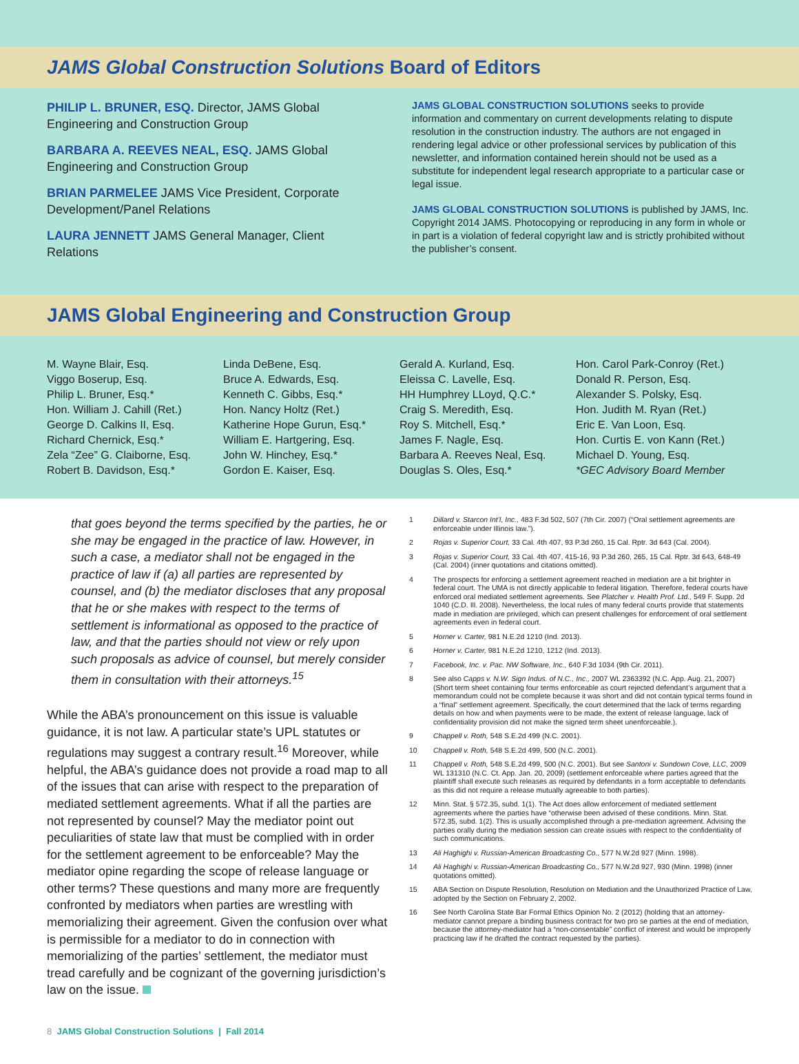JAMS Global Construction Solutions Board of Editors
PHILIP L. BRUNER, ESQ. Director, JAMS Global Engineering and Construction Group
BARBARA A. REEVES NEAL, ESQ. JAMS Global Engineering and Construction Group
BRIAN PARMELEE JAMS Vice President, Corporate Development/Panel Relations
LAURA JENNETT JAMS General Manager, Client Relations
JAMS GLOBAL CONSTRUCTION SOLUTIONS seeks to provide information and commentary on current developments relating to dispute resolution in the construction industry. The authors are not engaged in rendering legal advice or other professional services by publication of this newsletter, and information contained herein should not be used as a substitute for independent legal research appropriate to a particular case or legal issue.
JAMS GLOBAL CONSTRUCTION SOLUTIONS is published by JAMS, Inc. Copyright 2014 JAMS. Photocopying or reproducing in any form in whole or in part is a violation of federal copyright law and is strictly prohibited without the publisher’s consent.
JAMS Global Engineering and Construction Group
M. Wayne Blair, Esq.
Viggo Boserup, Esq.
Philip L. Bruner, Esq.*
Hon. William J. Cahill (Ret.)
George D. Calkins II, Esq.
Richard Chernick, Esq.*
Zela “Zee” G. Claiborne, Esq.
Robert B. Davidson, Esq.*
Linda DeBene, Esq.
Bruce A. Edwards, Esq.
Kenneth C. Gibbs, Esq.*
Hon. Nancy Holtz (Ret.)
Katherine Hope Gurun, Esq.*
William E. Hartgering, Esq.
John W. Hinchey, Esq.*
Gordon E. Kaiser, Esq.
Gerald A. Kurland, Esq.
Eleissa C. Lavelle, Esq.
HH Humphrey LLoyd, Q.C.*
Craig S. Meredith, Esq.
Roy S. Mitchell, Esq.*
James F. Nagle, Esq.
Barbara A. Reeves Neal, Esq.
Douglas S. Oles, Esq.*
Hon. Carol Park-Conroy (Ret.)
Donald R. Person, Esq.
Alexander S. Polsky, Esq.
Hon. Judith M. Ryan (Ret.)
Eric E. Van Loon, Esq.
Hon. Curtis E. von Kann (Ret.)
Michael D. Young, Esq.
*GEC Advisory Board Member
that goes beyond the terms specified by the parties, he or she may be engaged in the practice of law. However, in such a case, a mediator shall not be engaged in the practice of law if (a) all parties are represented by counsel, and (b) the mediator discloses that any proposal that he or she makes with respect to the terms of settlement is informational as opposed to the practice of law, and that the parties should not view or rely upon such proposals as advice of counsel, but merely consider them in consultation with their attorneys.<sup>15</sup>
While the ABA’s pronouncement on this issue is valuable guidance, it is not law. A particular state’s UPL statutes or regulations may suggest a contrary result.<sup>16</sup> Moreover, while helpful, the ABA’s guidance does not provide a road map to all of the issues that can arise with respect to the preparation of mediated settlement agreements. What if all the parties are not represented by counsel? May the mediator point out peculiarities of state law that must be complied with in order for the settlement agreement to be enforceable? May the mediator opine regarding the scope of release language or other terms? These questions and many more are frequently confronted by mediators when parties are wrestling with memorializing their agreement. Given the confusion over what is permissible for a mediator to do in connection with memorializing of the parties’ settlement, the mediator must tread carefully and be cognizant of the governing jurisdiction’s law on the issue.
1 Dillard v. Starcon Int’l, Inc., 483 F.3d 502, 507 (7th Cir. 2007) (“Oral settlement agreements are enforceable under Illinois law.”).
2 Rojas v. Superior Court, 33 Cal. 4th 407, 93 P.3d 260, 15 Cal. Rptr. 3d 643 (Cal. 2004).
3 Rojas v. Superior Court, 33 Cal. 4th 407, 415-16, 93 P.3d 260, 265, 15 Cal. Rptr. 3d 643, 648-49 (Cal. 2004) (inner quotations and citations omitted).
4 The prospects for enforcing a settlement agreement reached in mediation are a bit brighter in federal court. The UMA is not directly applicable to federal litigation. Therefore, federal courts have enforced oral mediated settlement agreements. See Platcher v. Health Prof. Ltd., 549 F. Supp. 2d 1040 (C.D. Ill. 2008). Nevertheless, the local rules of many federal courts provide that statements made in mediation are privileged, which can present challenges for enforcement of oral settlement agreements even in federal court.
5 Horner v. Carter, 981 N.E.2d 1210 (Ind. 2013).
6 Horner v. Carter, 981 N.E.2d 1210, 1212 (Ind. 2013).
7 Facebook, Inc. v. Pac. NW Software, Inc., 640 F.3d 1034 (9th Cir. 2011).
8 See also Capps v. N.W. Sign Indus. of N.C., Inc., 2007 WL 2363392 (N.C. App. Aug. 21, 2007) (Short term sheet containing four terms enforceable as court rejected defendant’s argument that a memorandum could not be complete because it was short and did not contain typical terms found in a “final” settlement agreement. Specifically, the court determined that the lack of terms regarding details on how and when payments were to be made, the extent of release language, lack of confidentiality provision did not make the signed term sheet unenforceable.).
9 Chappell v. Roth, 548 S.E.2d 499 (N.C. 2001).
10 Chappell v. Roth, 548 S.E.2d 499, 500 (N.C. 2001).
11 Chappell v. Roth, 548 S.E.2d 499, 500 (N.C. 2001). But see Santoni v. Sundown Cove, LLC, 2009 WL 131310 (N.C. Ct. App. Jan. 20, 2009) (settlement enforceable where parties agreed that the plaintiff shall execute such releases as required by defendants in a form acceptable to defendants as this did not require a release mutually agreeable to both parties).
12 Minn. Stat. § 572.35, subd. 1(1). The Act does allow enforcement of mediated settlement agreements where the parties have “otherwise been advised of these conditions. Minn. Stat. 572.35, subd. 1(2). This is usually accomplished through a pre-mediation agreement. Advising the parties orally during the mediation session can create issues with respect to the confidentiality of such communications.
13 Ali Haghighi v. Russian-American Broadcasting Co., 577 N.W.2d 927 (Minn. 1998).
14 Ali Haghighi v. Russian-American Broadcasting Co., 577 N.W.2d 927, 930 (Minn. 1998) (inner quotations omitted).
15 ABA Section on Dispute Resolution, Resolution on Mediation and the Unauthorized Practice of Law, adopted by the Section on February 2, 2002.
16 See North Carolina State Bar Formal Ethics Opinion No. 2 (2012) (holding that an attorney-mediator cannot prepare a binding business contract for two pro se parties at the end of mediation, because the attorney-mediator had a “non-consentable” conflict of interest and would be improperly practicing law if he drafted the contract requested by the parties).
8 JAMS Global Construction Solutions | Fall 2014